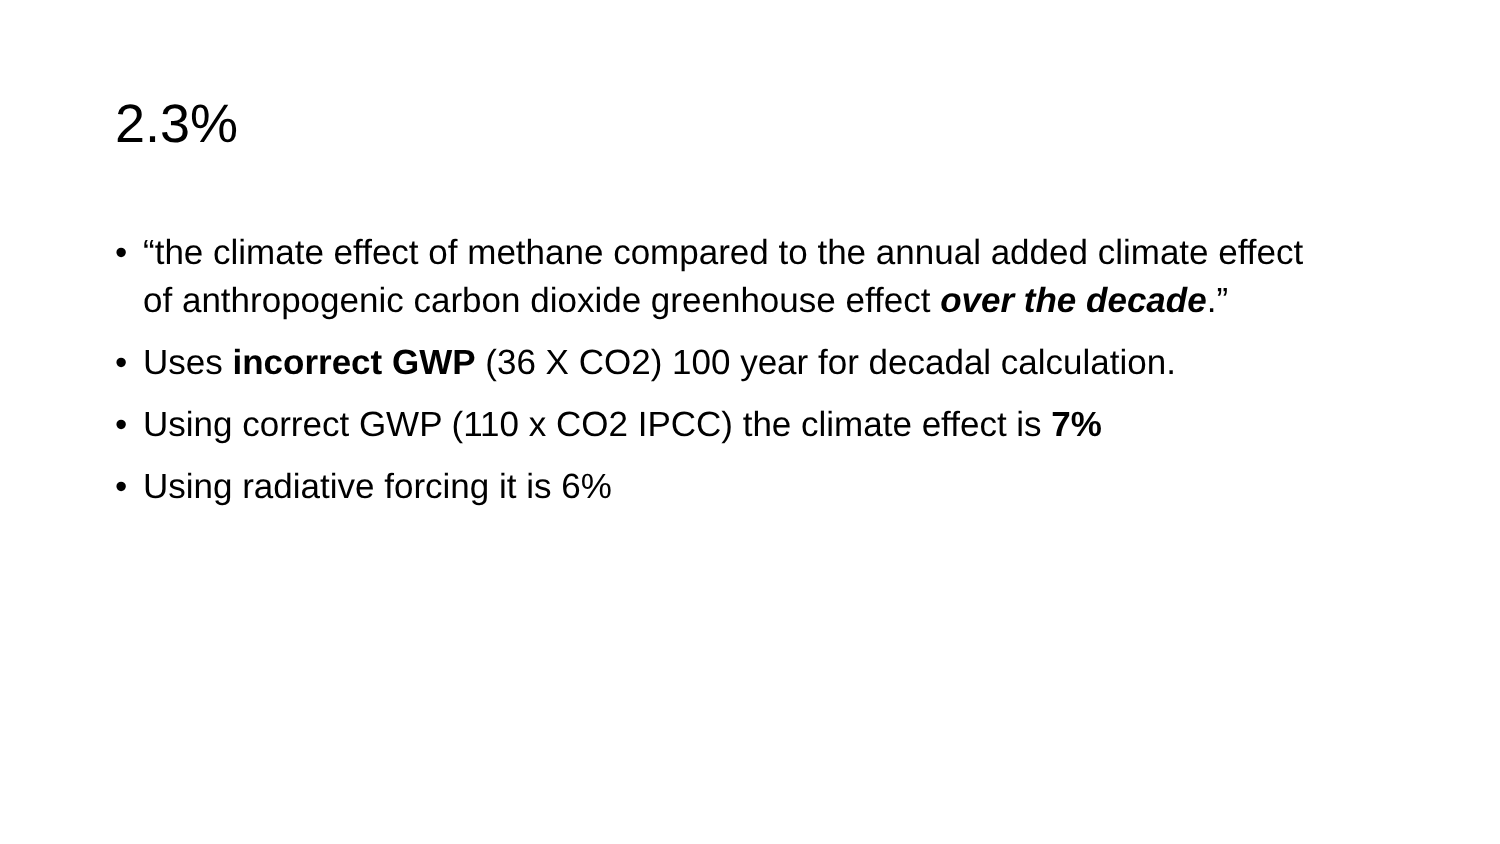2.3%
• “the climate effect of methane compared to the annual added climate effect of anthropogenic carbon dioxide greenhouse effect over the decade.”
• Uses incorrect GWP (36 X CO2) 100 year for decadal calculation.
• Using correct GWP (110 x CO2 IPCC) the climate effect is 7%
• Using radiative forcing it is 6%